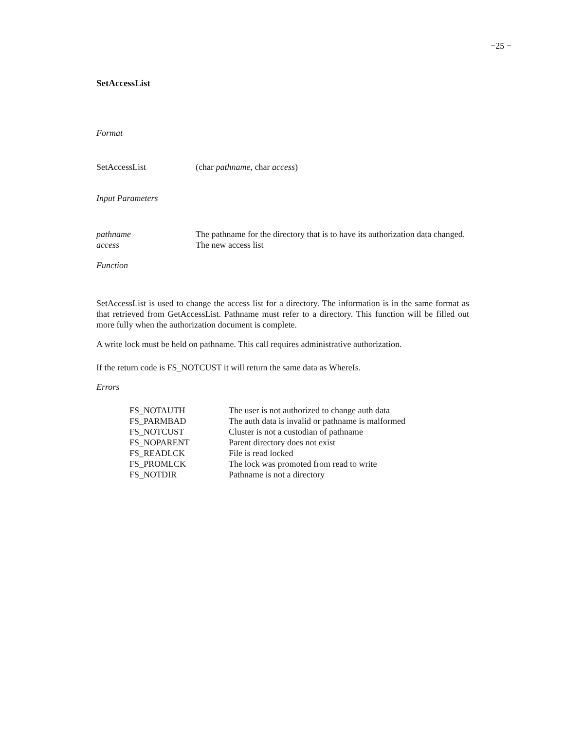−25 −
SetAccessList
Format
| SetAccessList | (char pathname , char access ) |
Input Parameters
| pathname | The pathname for the directory that is to have its authorization data changed. |
| access | The new access list |
Function
SetAccessList is used to change the access list for a directory. The information is in the same format as that retrieved from GetAccessList. Pathname must refer to a directory. This function will be filled out more fully when the authorization document is complete.
A write lock must be held on pathname. This call requires administrative authorization.
If the return code is FS_NOTCUST it will return the same data as WhereIs.
Errors
| FS_NOTAUTH | The user is not authorized to change auth data |
| FS_PARMBAD | The auth data is invalid or pathname is malformed |
| FS_NOTCUST | Cluster is not a custodian of pathname |
| FS_NOPARENT | Parent directory does not exist |
| FS_READLCK | File is read locked |
| FS_PROMLCK | The lock was promoted from read to write |
| FS_NOTDIR | Pathname is not a directory |